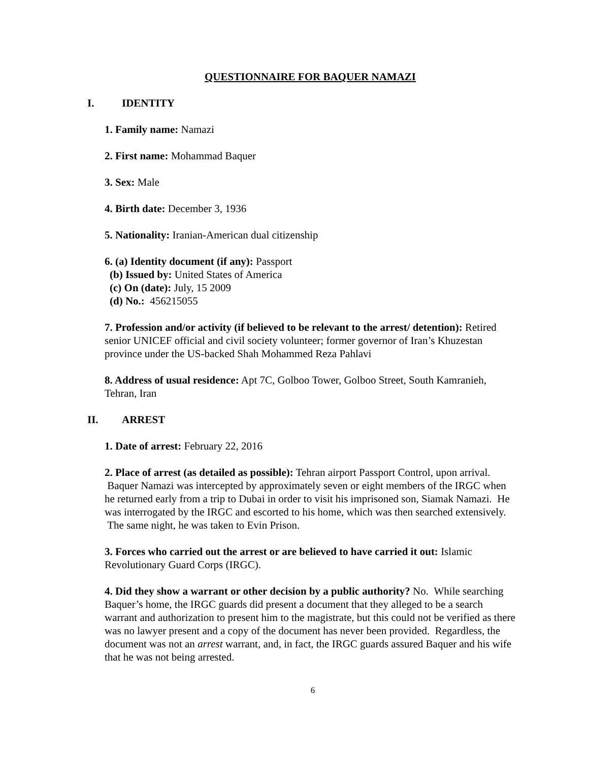QUESTIONNAIRE FOR BAQUER NAMAZI
I. IDENTITY
1. Family name: Namazi
2. First name: Mohammad Baquer
3. Sex: Male
4. Birth date: December 3, 1936
5. Nationality: Iranian-American dual citizenship
6. (a) Identity document (if any): Passport
(b) Issued by: United States of America
(c) On (date): July, 15 2009
(d) No.: 456215055
7. Profession and/or activity (if believed to be relevant to the arrest/ detention): Retired senior UNICEF official and civil society volunteer; former governor of Iran’s Khuzestan province under the US-backed Shah Mohammed Reza Pahlavi
8. Address of usual residence: Apt 7C, Golboo Tower, Golboo Street, South Kamranieh, Tehran, Iran
II. ARREST
1. Date of arrest: February 22, 2016
2. Place of arrest (as detailed as possible): Tehran airport Passport Control, upon arrival. Baquer Namazi was intercepted by approximately seven or eight members of the IRGC when he returned early from a trip to Dubai in order to visit his imprisoned son, Siamak Namazi. He was interrogated by the IRGC and escorted to his home, which was then searched extensively. The same night, he was taken to Evin Prison.
3. Forces who carried out the arrest or are believed to have carried it out: Islamic Revolutionary Guard Corps (IRGC).
4. Did they show a warrant or other decision by a public authority? No. While searching Baquer’s home, the IRGC guards did present a document that they alleged to be a search warrant and authorization to present him to the magistrate, but this could not be verified as there was no lawyer present and a copy of the document has never been provided. Regardless, the document was not an arrest warrant, and, in fact, the IRGC guards assured Baquer and his wife that he was not being arrested.
6